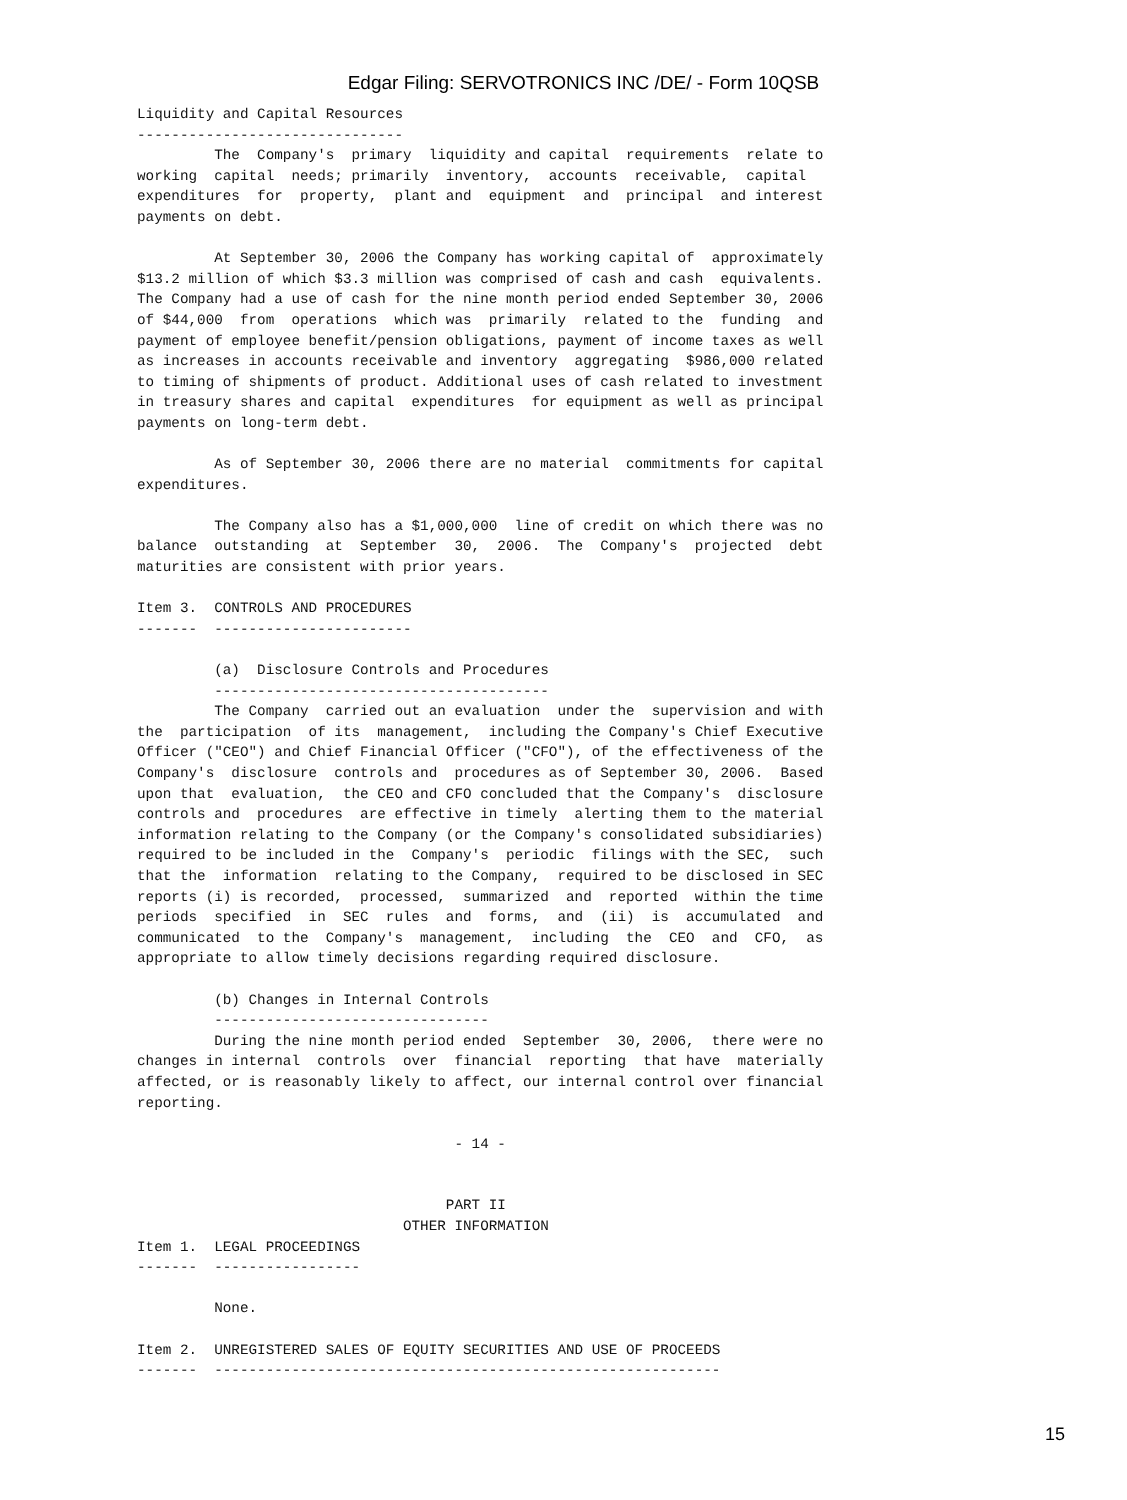Edgar Filing: SERVOTRONICS INC /DE/ - Form 10QSB
Liquidity and Capital Resources
-------------------------------
         The  Company's  primary  liquidity and capital  requirements  relate to
working  capital  needs; primarily  inventory,  accounts  receivable,  capital
expenditures  for  property,  plant and  equipment  and  principal  and interest
payments on debt.

         At September 30, 2006 the Company has working capital of  approximately
$13.2 million of which $3.3 million was comprised of cash and cash  equivalents.
The Company had a use of cash for the nine month period ended September 30, 2006
of $44,000  from  operations  which was  primarily  related to the  funding  and
payment of employee benefit/pension obligations, payment of income taxes as well
as increases in accounts receivable and inventory  aggregating  $986,000 related
to timing of shipments of product. Additional uses of cash related to investment
in treasury shares and capital  expenditures  for equipment as well as principal
payments on long-term debt.

         As of September 30, 2006 there are no material  commitments for capital
expenditures.

         The Company also has a $1,000,000  line of credit on which there was no
balance  outstanding  at  September  30,  2006.  The  Company's  projected  debt
maturities are consistent with prior years.

Item 3.  CONTROLS AND PROCEDURES
-------  -----------------------

         (a)  Disclosure Controls and Procedures
         ---------------------------------------
         The Company  carried out an evaluation  under the  supervision and with
the  participation  of its  management,  including the Company's Chief Executive
Officer ("CEO") and Chief Financial Officer ("CFO"), of the effectiveness of the
Company's  disclosure  controls and  procedures as of September 30, 2006.  Based
upon that  evaluation,  the CEO and CFO concluded that the Company's  disclosure
controls and  procedures  are effective in timely  alerting them to the material
information relating to the Company (or the Company's consolidated subsidiaries)
required to be included in the  Company's  periodic  filings with the SEC,  such
that the  information  relating to the Company,  required to be disclosed in SEC
reports (i) is recorded,  processed,  summarized  and  reported  within the time
periods  specified  in  SEC  rules  and  forms,  and  (ii)  is  accumulated  and
communicated  to the  Company's  management,  including  the  CEO  and  CFO,  as
appropriate to allow timely decisions regarding required disclosure.

         (b) Changes in Internal Controls
         --------------------------------
         During the nine month period ended  September  30, 2006,  there were no
changes in internal  controls  over  financial  reporting  that have  materially
affected, or is reasonably likely to affect, our internal control over financial
reporting.

                                     - 14 -


                                    PART II
                               OTHER INFORMATION
Item 1.  LEGAL PROCEEDINGS
-------  -----------------

         None.

Item 2.  UNREGISTERED SALES OF EQUITY SECURITIES AND USE OF PROCEEDS
-------  -----------------------------------------------------------
15